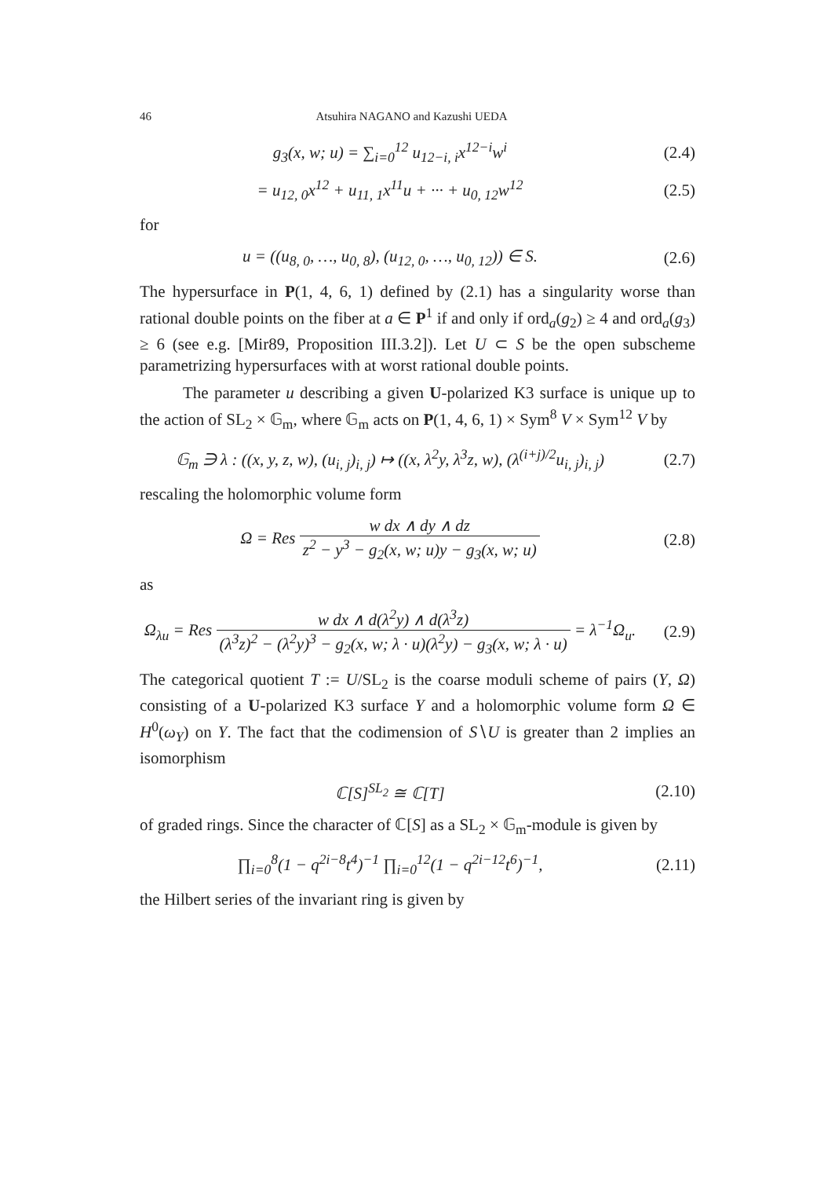46 Atsuhira NAGANO and Kazushi UEDA
g<sub>3</sub>(x, w; u) = ∑<sub>i=0</sub><sup>12</sup> u<sub>12−i, i</sub>x<sup>12−i</sup>w<sup>i</sup>
(2.4)
= u<sub>12, 0</sub>x<sup>12</sup> + u<sub>11, 1</sub>x<sup>11</sup>u + ··· + u<sub>0, 12</sub>w<sup>12</sup>
(2.5)
for
u = ((u<sub>8, 0</sub>, …, u<sub>0, 8</sub>), (u<sub>12, 0</sub>, …, u<sub>0, 12</sub>)) ∈ S.
(2.6)
The hypersurface in P(1, 4, 6, 1) defined by (2.1) has a singularity worse than rational double points on the fiber at a ∈ P<sup>1</sup> if and only if ord<sub>a</sub>(g<sub>2</sub>) ≥ 4 and ord<sub>a</sub>(g<sub>3</sub>) ≥ 6 (see e.g. [Mir89, Proposition III.3.2]). Let U ⊂ S be the open subscheme parametrizing hypersurfaces with at worst rational double points.
The parameter u describing a given U-polarized K3 surface is unique up to the action of SL<sub>2</sub> × 𝔾<sub>m</sub>, where 𝔾<sub>m</sub> acts on P(1, 4, 6, 1) × Sym<sup>8</sup> V × Sym<sup>12</sup> V by
𝔾<sub>m</sub> ∋ λ : ((x, y, z, w), (u<sub>i, j</sub>)<sub>i, j</sub>) ↦ ((x, λ<sup>2</sup>y, λ<sup>3</sup>z, w), (λ<sup>(i+j)/2</sup>u<sub>i, j</sub>)<sub>i, j</sub>)
(2.7)
rescaling the holomorphic volume form
Ω = Res w dx ∧ dy ∧ dz z<sup>2</sup> − y<sup>3</sup> − g<sub>2</sub>(x, w; u)y − g<sub>3</sub>(x, w; u)
(2.8)
as
Ω<sub>λu</sub> = Res w dx ∧ d(λ<sup>2</sup>y) ∧ d(λ<sup>3</sup>z) (λ<sup>3</sup>z)<sup>2</sup> − (λ<sup>2</sup>y)<sup>3</sup> − g<sub>2</sub>(x, w; λ · u)(λ<sup>2</sup>y) − g<sub>3</sub>(x, w; λ · u) = λ<sup>−1</sup>Ω<sub>u</sub>.
(2.9)
The categorical quotient T := U/SL<sub>2</sub> is the coarse moduli scheme of pairs (Y, Ω) consisting of a U-polarized K3 surface Y and a holomorphic volume form Ω ∈ H<sup>0</sup>(ω<sub>Y</sub>) on Y. The fact that the codimension of S∖U is greater than 2 implies an isomorphism
ℂ[S]<sup>SL<sub>2</sub></sup> ≅ ℂ[T]
(2.10)
of graded rings. Since the character of ℂ[S] as a SL<sub>2</sub> × 𝔾<sub>m</sub>-module is given by
∏<sub>i=0</sub><sup>8</sup>(1 − q<sup>2i−8</sup>t<sup>4</sup>)<sup>−1</sup> ∏<sub>i=0</sub><sup>12</sup>(1 − q<sup>2i−12</sup>t<sup>6</sup>)<sup>−1</sup>,
(2.11)
the Hilbert series of the invariant ring is given by